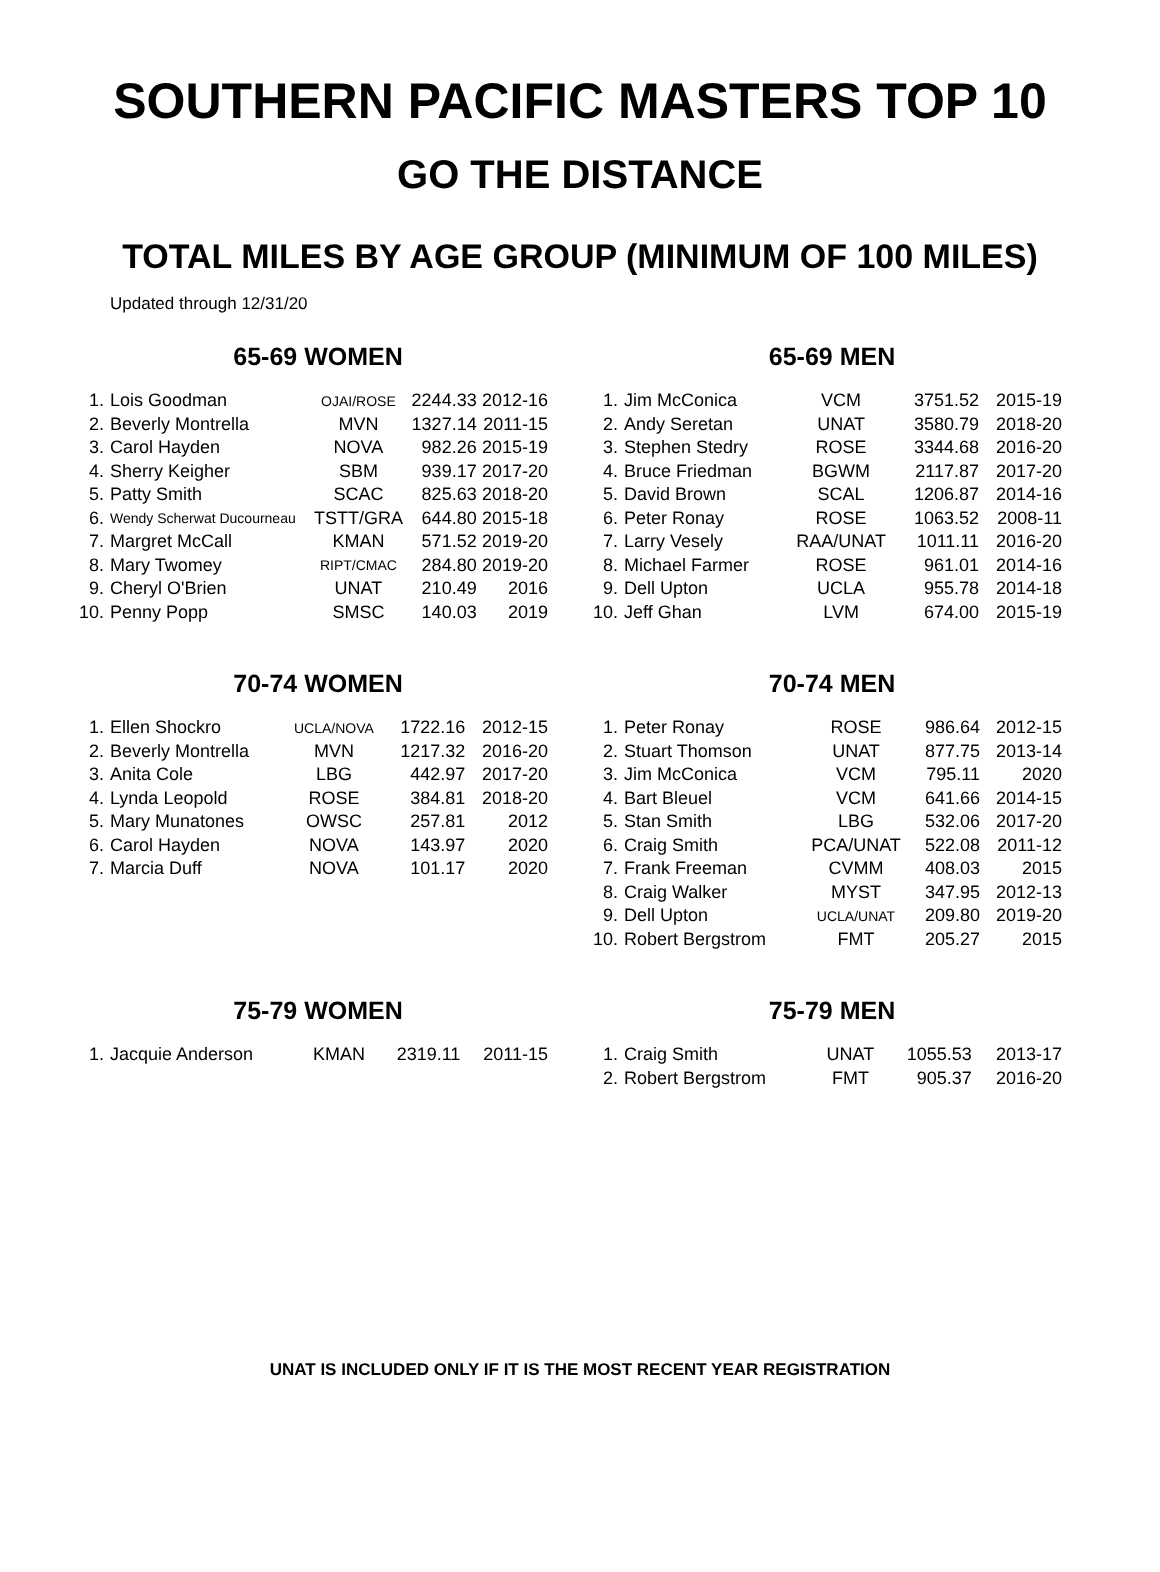SOUTHERN PACIFIC MASTERS TOP 10
GO THE DISTANCE
TOTAL MILES BY AGE GROUP (MINIMUM OF 100 MILES)
Updated through 12/31/20
65-69 WOMEN
| 1. | Lois Goodman | OJAI/ROSE | 2244.33 | 2012-16 |
| 2. | Beverly Montrella | MVN | 1327.14 | 2011-15 |
| 3. | Carol Hayden | NOVA | 982.26 | 2015-19 |
| 4. | Sherry Keigher | SBM | 939.17 | 2017-20 |
| 5. | Patty Smith | SCAC | 825.63 | 2018-20 |
| 6. | Wendy Scherwat Ducourneau | TSTT/GRA | 644.80 | 2015-18 |
| 7. | Margret McCall | KMAN | 571.52 | 2019-20 |
| 8. | Mary Twomey | RIPT/CMAC | 284.80 | 2019-20 |
| 9. | Cheryl O'Brien | UNAT | 210.49 | 2016 |
| 10. | Penny Popp | SMSC | 140.03 | 2019 |
65-69 MEN
| 1. | Jim McConica | VCM | 3751.52 | 2015-19 |
| 2. | Andy Seretan | UNAT | 3580.79 | 2018-20 |
| 3. | Stephen Stedry | ROSE | 3344.68 | 2016-20 |
| 4. | Bruce Friedman | BGWM | 2117.87 | 2017-20 |
| 5. | David Brown | SCAL | 1206.87 | 2014-16 |
| 6. | Peter Ronay | ROSE | 1063.52 | 2008-11 |
| 7. | Larry Vesely | RAA/UNAT | 1011.11 | 2016-20 |
| 8. | Michael Farmer | ROSE | 961.01 | 2014-16 |
| 9. | Dell Upton | UCLA | 955.78 | 2014-18 |
| 10. | Jeff Ghan | LVM | 674.00 | 2015-19 |
70-74 WOMEN
| 1. | Ellen Shockro | UCLA/NOVA | 1722.16 | 2012-15 |
| 2. | Beverly Montrella | MVN | 1217.32 | 2016-20 |
| 3. | Anita Cole | LBG | 442.97 | 2017-20 |
| 4. | Lynda Leopold | ROSE | 384.81 | 2018-20 |
| 5. | Mary Munatones | OWSC | 257.81 | 2012 |
| 6. | Carol Hayden | NOVA | 143.97 | 2020 |
| 7. | Marcia Duff | NOVA | 101.17 | 2020 |
70-74 MEN
| 1. | Peter Ronay | ROSE | 986.64 | 2012-15 |
| 2. | Stuart Thomson | UNAT | 877.75 | 2013-14 |
| 3. | Jim McConica | VCM | 795.11 | 2020 |
| 4. | Bart Bleuel | VCM | 641.66 | 2014-15 |
| 5. | Stan Smith | LBG | 532.06 | 2017-20 |
| 6. | Craig Smith | PCA/UNAT | 522.08 | 2011-12 |
| 7. | Frank Freeman | CVMM | 408.03 | 2015 |
| 8. | Craig Walker | MYST | 347.95 | 2012-13 |
| 9. | Dell Upton | UCLA/UNAT | 209.80 | 2019-20 |
| 10. | Robert Bergstrom | FMT | 205.27 | 2015 |
75-79 WOMEN
| 1. | Jacquie Anderson | KMAN | 2319.11 | 2011-15 |
75-79 MEN
| 1. | Craig Smith | UNAT | 1055.53 | 2013-17 |
| 2. | Robert Bergstrom | FMT | 905.37 | 2016-20 |
UNAT IS INCLUDED ONLY IF IT IS THE MOST RECENT YEAR REGISTRATION